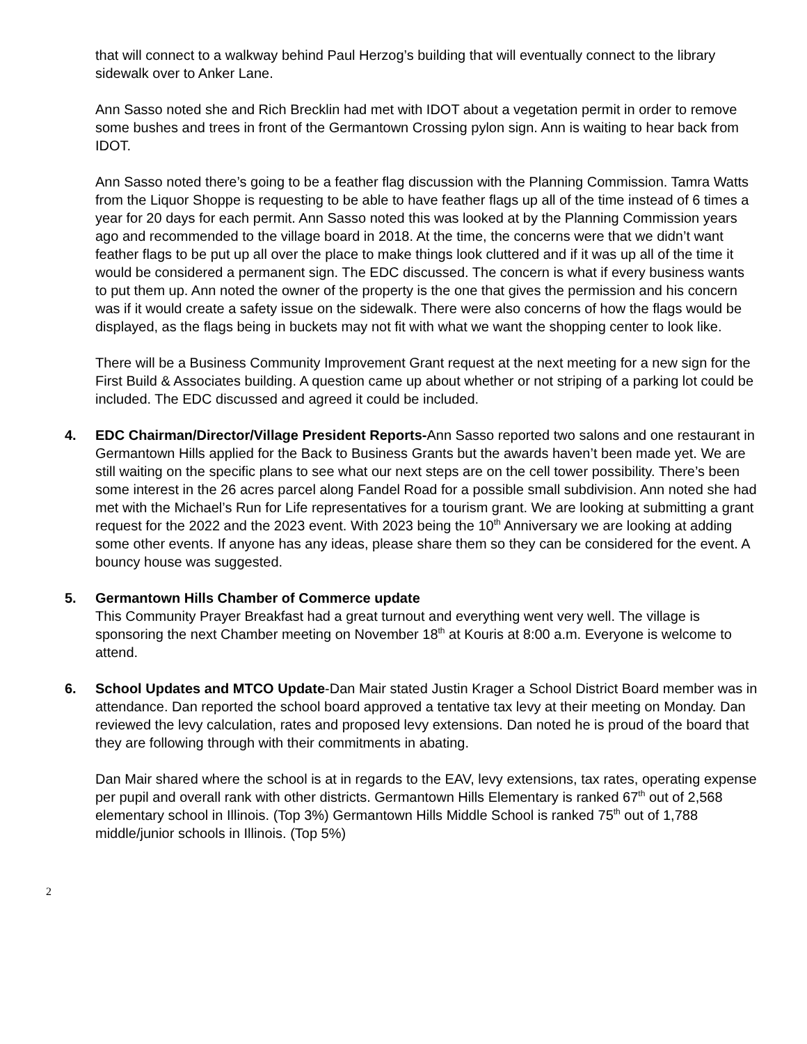that will connect to a walkway behind Paul Herzog’s building that will eventually connect to the library sidewalk over to Anker Lane.
Ann Sasso noted she and Rich Brecklin had met with IDOT about a vegetation permit in order to remove some bushes and trees in front of the Germantown Crossing pylon sign. Ann is waiting to hear back from IDOT.
Ann Sasso noted there’s going to be a feather flag discussion with the Planning Commission. Tamra Watts from the Liquor Shoppe is requesting to be able to have feather flags up all of the time instead of 6 times a year for 20 days for each permit. Ann Sasso noted this was looked at by the Planning Commission years ago and recommended to the village board in 2018. At the time, the concerns were that we didn’t want feather flags to be put up all over the place to make things look cluttered and if it was up all of the time it would be considered a permanent sign. The EDC discussed. The concern is what if every business wants to put them up. Ann noted the owner of the property is the one that gives the permission and his concern was if it would create a safety issue on the sidewalk. There were also concerns of how the flags would be displayed, as the flags being in buckets may not fit with what we want the shopping center to look like.
There will be a Business Community Improvement Grant request at the next meeting for a new sign for the First Build & Associates building. A question came up about whether or not striping of a parking lot could be included. The EDC discussed and agreed it could be included.
4. EDC Chairman/Director/Village President Reports-Ann Sasso reported two salons and one restaurant in Germantown Hills applied for the Back to Business Grants but the awards haven’t been made yet. We are still waiting on the specific plans to see what our next steps are on the cell tower possibility. There’s been some interest in the 26 acres parcel along Fandel Road for a possible small subdivision. Ann noted she had met with the Michael’s Run for Life representatives for a tourism grant. We are looking at submitting a grant request for the 2022 and the 2023 event. With 2023 being the 10<sup>th</sup> Anniversary we are looking at adding some other events. If anyone has any ideas, please share them so they can be considered for the event. A bouncy house was suggested.
5. Germantown Hills Chamber of Commerce update
This Community Prayer Breakfast had a great turnout and everything went very well. The village is sponsoring the next Chamber meeting on November 18<sup>th</sup> at Kouris at 8:00 a.m. Everyone is welcome to attend.
6. School Updates and MTCO Update-Dan Mair stated Justin Krager a School District Board member was in attendance. Dan reported the school board approved a tentative tax levy at their meeting on Monday. Dan reviewed the levy calculation, rates and proposed levy extensions. Dan noted he is proud of the board that they are following through with their commitments in abating.
Dan Mair shared where the school is at in regards to the EAV, levy extensions, tax rates, operating expense per pupil and overall rank with other districts. Germantown Hills Elementary is ranked 67<sup>th</sup> out of 2,568 elementary school in Illinois. (Top 3%) Germantown Hills Middle School is ranked 75<sup>th</sup> out of 1,788 middle/junior schools in Illinois. (Top 5%)
2